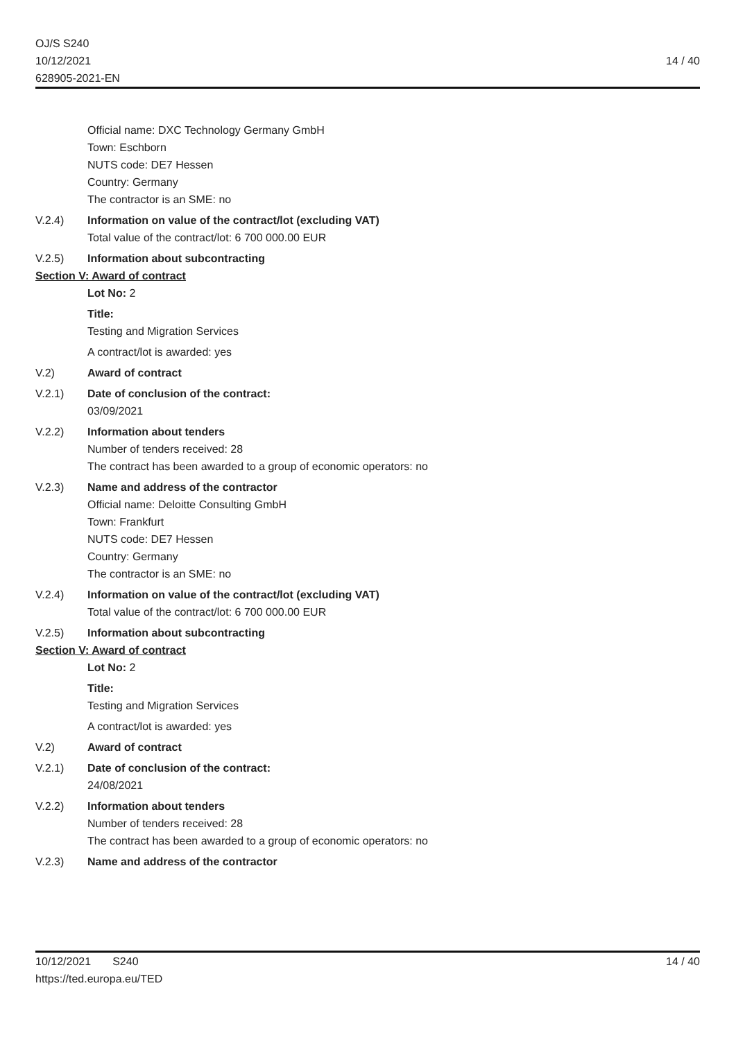OJ/S S240
10/12/2021
628905-2021-EN
14 / 40
Official name: DXC Technology Germany GmbH
Town: Eschborn
NUTS code: DE7 Hessen
Country: Germany
The contractor is an SME: no
V.2.4) Information on value of the contract/lot (excluding VAT)
Total value of the contract/lot: 6 700 000.00 EUR
V.2.5) Information about subcontracting
Section V: Award of contract
Lot No: 2
Title:
Testing and Migration Services
A contract/lot is awarded: yes
V.2) Award of contract
V.2.1) Date of conclusion of the contract:
03/09/2021
V.2.2) Information about tenders
Number of tenders received: 28
The contract has been awarded to a group of economic operators: no
V.2.3) Name and address of the contractor
Official name: Deloitte Consulting GmbH
Town: Frankfurt
NUTS code: DE7 Hessen
Country: Germany
The contractor is an SME: no
V.2.4) Information on value of the contract/lot (excluding VAT)
Total value of the contract/lot: 6 700 000.00 EUR
V.2.5) Information about subcontracting
Section V: Award of contract
Lot No: 2
Title:
Testing and Migration Services
A contract/lot is awarded: yes
V.2) Award of contract
V.2.1) Date of conclusion of the contract:
24/08/2021
V.2.2) Information about tenders
Number of tenders received: 28
The contract has been awarded to a group of economic operators: no
V.2.3) Name and address of the contractor
10/12/2021 S240
https://ted.europa.eu/TED
14 / 40